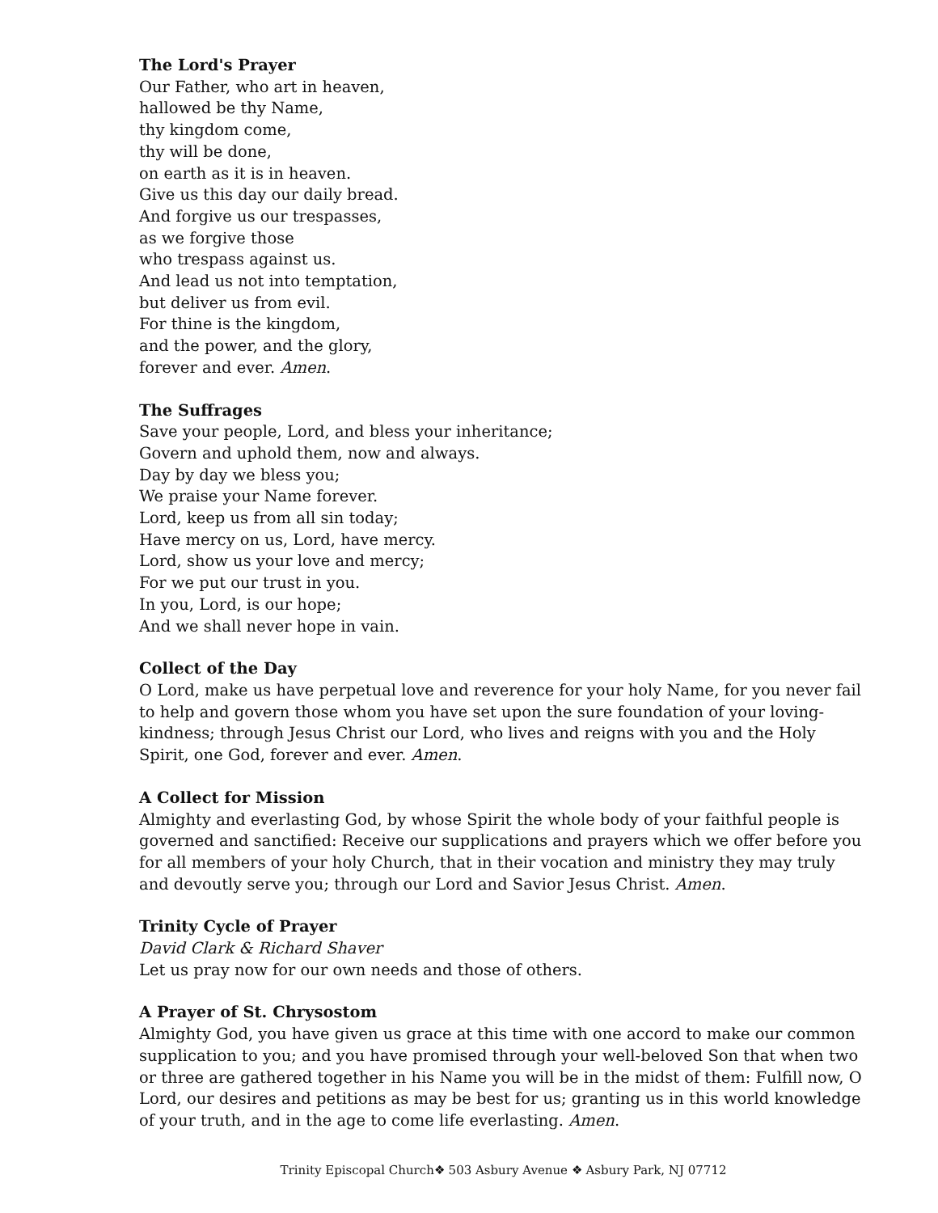The Lord's Prayer
Our Father, who art in heaven,
hallowed be thy Name,
thy kingdom come,
thy will be done,
on earth as it is in heaven.
Give us this day our daily bread.
And forgive us our trespasses,
as we forgive those
who trespass against us.
And lead us not into temptation,
but deliver us from evil.
For thine is the kingdom,
and the power, and the glory,
forever and ever. Amen.
The Suffrages
Save your people, Lord, and bless your inheritance;
Govern and uphold them, now and always.
Day by day we bless you;
We praise your Name forever.
Lord, keep us from all sin today;
Have mercy on us, Lord, have mercy.
Lord, show us your love and mercy;
For we put our trust in you.
In you, Lord, is our hope;
And we shall never hope in vain.
Collect of the Day
O Lord, make us have perpetual love and reverence for your holy Name, for you never fail to help and govern those whom you have set upon the sure foundation of your loving-kindness; through Jesus Christ our Lord, who lives and reigns with you and the Holy Spirit, one God, forever and ever. Amen.
A Collect for Mission
Almighty and everlasting God, by whose Spirit the whole body of your faithful people is governed and sanctified: Receive our supplications and prayers which we offer before you for all members of your holy Church, that in their vocation and ministry they may truly and devoutly serve you; through our Lord and Savior Jesus Christ. Amen.
Trinity Cycle of Prayer
David Clark & Richard Shaver
Let us pray now for our own needs and those of others.
A Prayer of St. Chrysostom
Almighty God, you have given us grace at this time with one accord to make our common supplication to you; and you have promised through your well-beloved Son that when two or three are gathered together in his Name you will be in the midst of them: Fulfill now, O Lord, our desires and petitions as may be best for us; granting us in this world knowledge of your truth, and in the age to come life everlasting. Amen.
Trinity Episcopal Church❖ 503 Asbury Avenue ❖ Asbury Park, NJ 07712